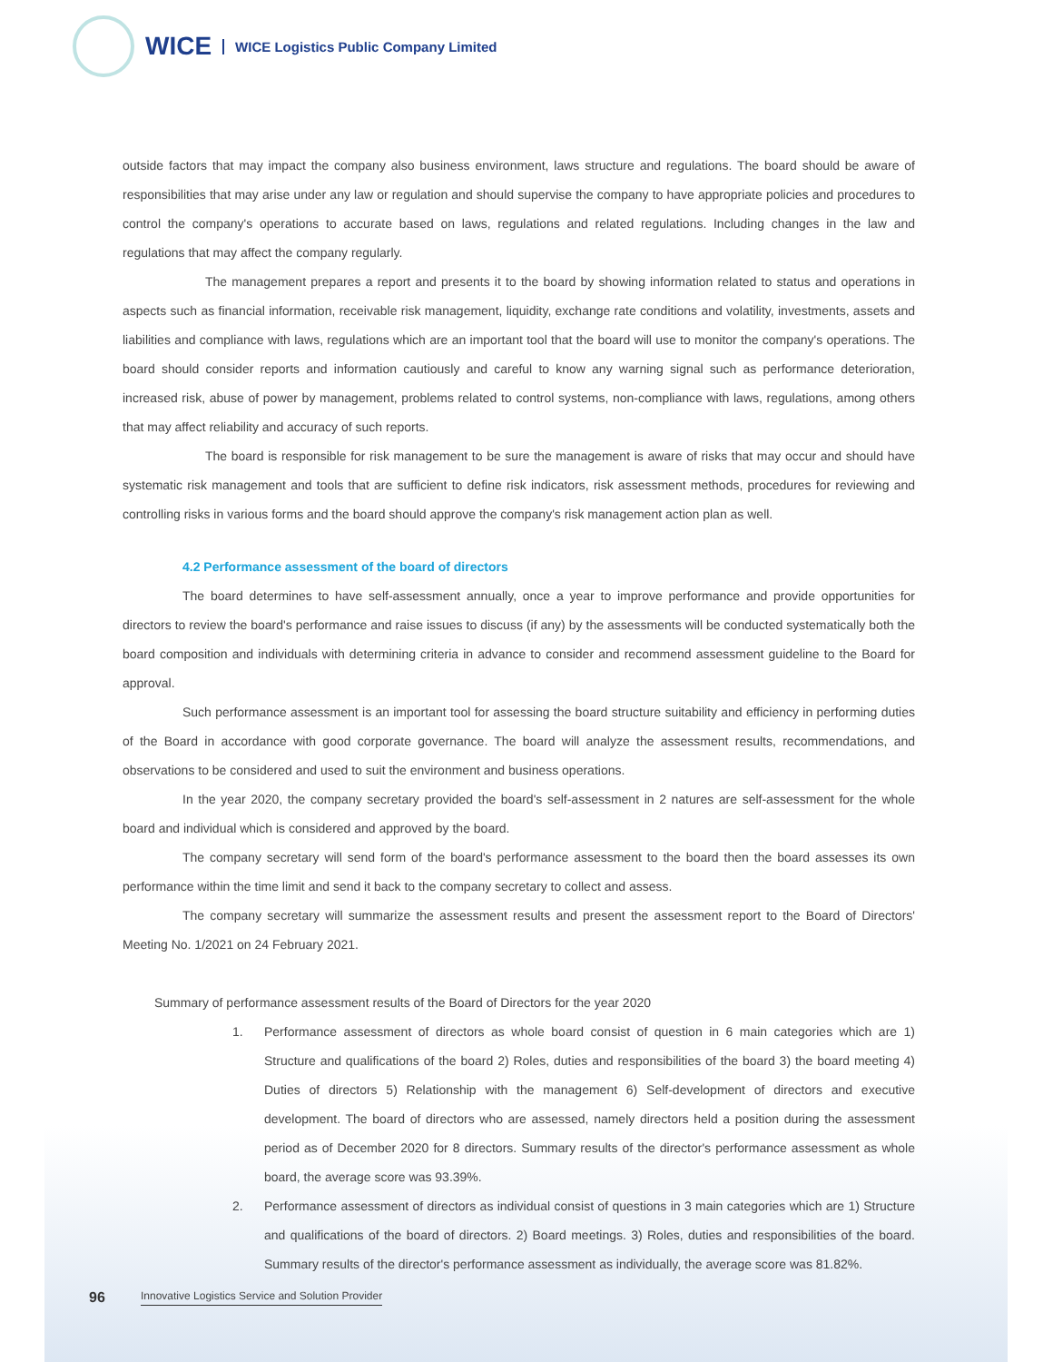WICE
WICE Logistics Public Company Limited
outside factors that may impact the company also business environment, laws structure and regulations. The board should be aware of responsibilities that may arise under any law or regulation and should supervise the company to have appropriate policies and procedures to control the company's operations to accurate based on laws, regulations and related regulations. Including changes in the law and regulations that may affect the company regularly.
The management prepares a report and presents it to the board by showing information related to status and operations in aspects such as financial information, receivable risk management, liquidity, exchange rate conditions and volatility, investments, assets and liabilities and compliance with laws, regulations which are an important tool that the board will use to monitor the company's operations. The board should consider reports and information cautiously and careful to know any warning signal such as performance deterioration, increased risk, abuse of power by management, problems related to control systems, non-compliance with laws, regulations, among others that may affect reliability and accuracy of such reports.
The board is responsible for risk management to be sure the management is aware of risks that may occur and should have systematic risk management and tools that are sufficient to define risk indicators, risk assessment methods, procedures for reviewing and controlling risks in various forms and the board should approve the company's risk management action plan as well.
4.2 Performance assessment of the board of directors
The board determines to have self-assessment annually, once a year to improve performance and provide opportunities for directors to review the board's performance and raise issues to discuss (if any) by the assessments will be conducted systematically both the board composition and individuals with determining criteria in advance to consider and recommend assessment guideline to the Board for approval.
Such performance assessment is an important tool for assessing the board structure suitability and efficiency in performing duties of the Board in accordance with good corporate governance. The board will analyze the assessment results, recommendations, and observations to be considered and used to suit the environment and business operations.
In the year 2020, the company secretary provided the board's self-assessment in 2 natures are self-assessment for the whole board and individual which is considered and approved by the board.
The company secretary will send form of the board's performance assessment to the board then the board assesses its own performance within the time limit and send it back to the company secretary to collect and assess.
The company secretary will summarize the assessment results and present the assessment report to the Board of Directors' Meeting No. 1/2021 on 24 February 2021.
Summary of performance assessment results of the Board of Directors for the year 2020
1. Performance assessment of directors as whole board consist of question in 6 main categories which are 1) Structure and qualifications of the board 2) Roles, duties and responsibilities of the board 3) the board meeting 4) Duties of directors 5) Relationship with the management 6) Self-development of directors and executive development. The board of directors who are assessed, namely directors held a position during the assessment period as of December 2020 for 8 directors. Summary results of the director's performance assessment as whole board, the average score was 93.39%.
2. Performance assessment of directors as individual consist of questions in 3 main categories which are 1) Structure and qualifications of the board of directors. 2) Board meetings. 3) Roles, duties and responsibilities of the board. Summary results of the director's performance assessment as individually, the average score was 81.82%.
96
Innovative Logistics Service and Solution Provider